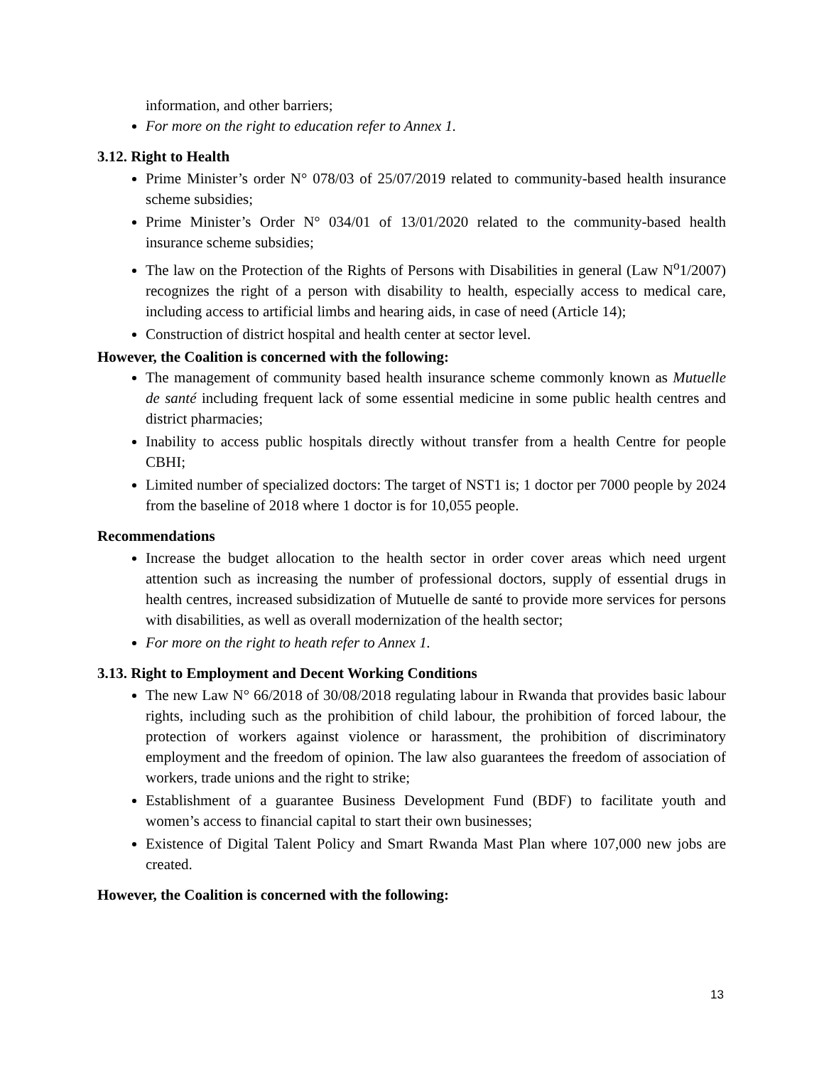information, and other barriers;
For more on the right to education refer to Annex 1.
3.12. Right to Health
Prime Minister’s order N° 078/03 of 25/07/2019 related to community-based health insurance scheme subsidies;
Prime Minister’s Order N° 034/01 of 13/01/2020 related to the community-based health insurance scheme subsidies;
The law on the Protection of the Rights of Persons with Disabilities in general (Law N<sup>o</sup>1/2007) recognizes the right of a person with disability to health, especially access to medical care, including access to artificial limbs and hearing aids, in case of need (Article 14);
Construction of district hospital and health center at sector level.
However, the Coalition is concerned with the following:
The management of community based health insurance scheme commonly known as Mutuelle de santé including frequent lack of some essential medicine in some public health centres and district pharmacies;
Inability to access public hospitals directly without transfer from a health Centre for people CBHI;
Limited number of specialized doctors: The target of NST1 is; 1 doctor per 7000 people by 2024 from the baseline of 2018 where 1 doctor is for 10,055 people.
Recommendations
Increase the budget allocation to the health sector in order cover areas which need urgent attention such as increasing the number of professional doctors, supply of essential drugs in health centres, increased subsidization of Mutuelle de santé to provide more services for persons with disabilities, as well as overall modernization of the health sector;
For more on the right to heath refer to Annex 1.
3.13. Right to Employment and Decent Working Conditions
The new Law N° 66/2018 of 30/08/2018 regulating labour in Rwanda that provides basic labour rights, including such as the prohibition of child labour, the prohibition of forced labour, the protection of workers against violence or harassment, the prohibition of discriminatory employment and the freedom of opinion. The law also guarantees the freedom of association of workers, trade unions and the right to strike;
Establishment of a guarantee Business Development Fund (BDF) to facilitate youth and women’s access to financial capital to start their own businesses;
Existence of Digital Talent Policy and Smart Rwanda Mast Plan where 107,000 new jobs are created.
However, the Coalition is concerned with the following:
13